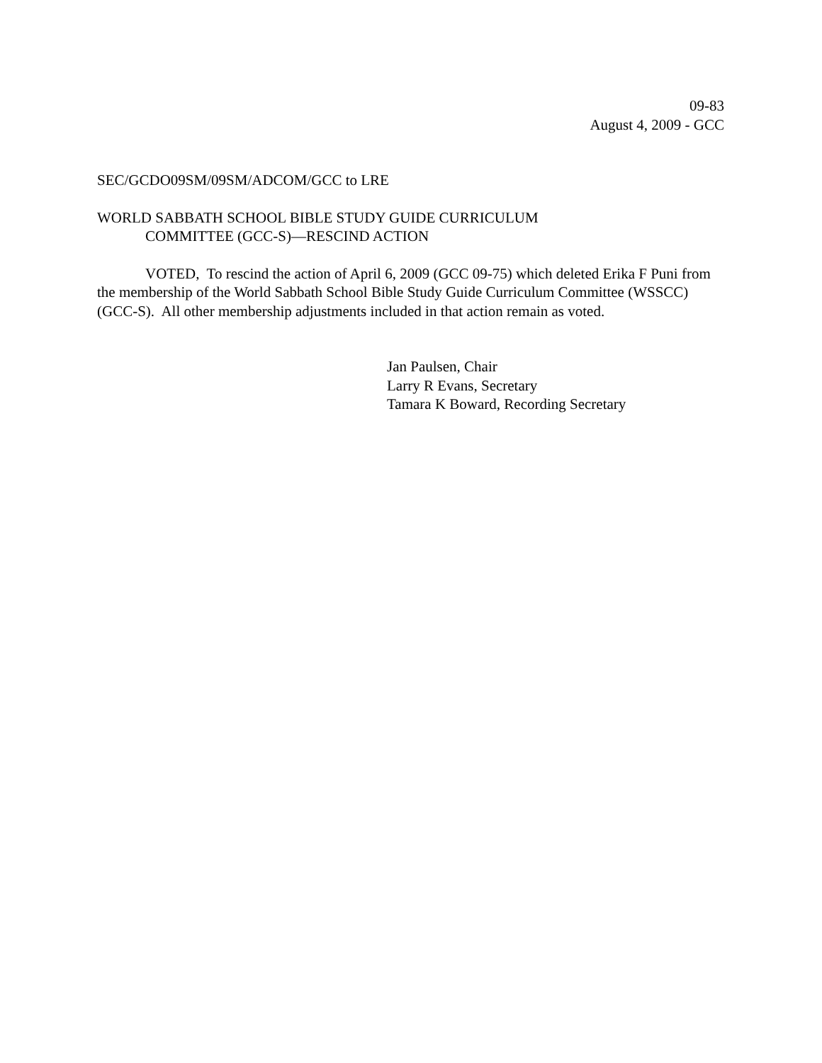09-83
August 4, 2009 - GCC
SEC/GCDO09SM/09SM/ADCOM/GCC to LRE
WORLD SABBATH SCHOOL BIBLE STUDY GUIDE CURRICULUM
COMMITTEE (GCC-S)—RESCIND ACTION
VOTED, To rescind the action of April 6, 2009 (GCC 09-75) which deleted Erika F Puni from the membership of the World Sabbath School Bible Study Guide Curriculum Committee (WSSCC) (GCC-S). All other membership adjustments included in that action remain as voted.
Jan Paulsen, Chair
Larry R Evans, Secretary
Tamara K Boward, Recording Secretary